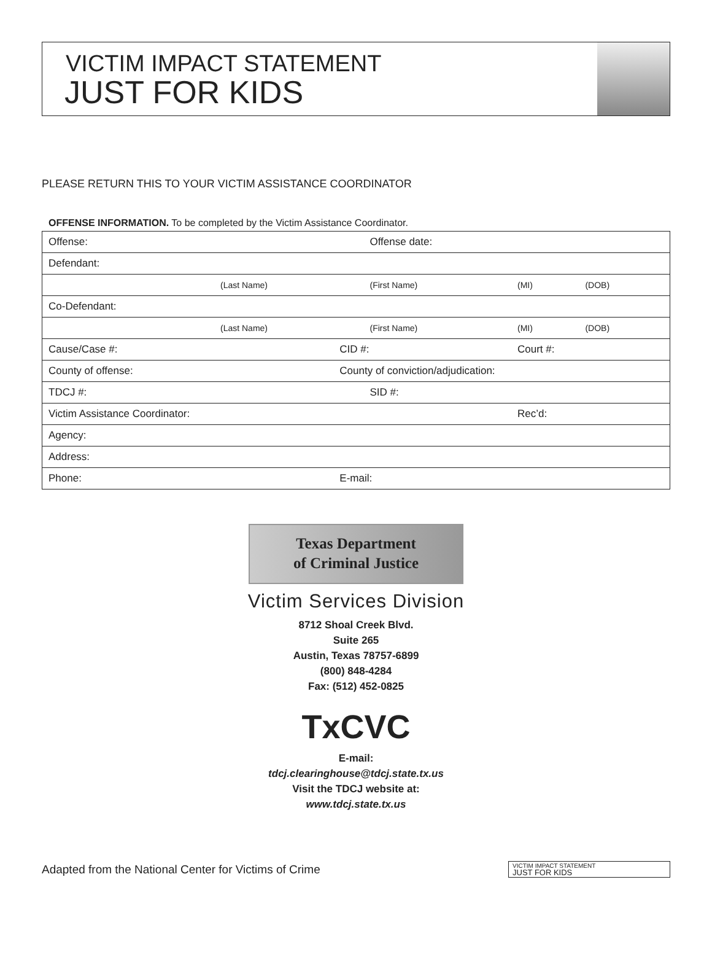VICTIM IMPACT STATEMENT
JUST FOR KIDS
PLEASE RETURN THIS TO YOUR VICTIM ASSISTANCE COORDINATOR
OFFENSE INFORMATION. To be completed by the Victim Assistance Coordinator.
| Offense: | | | Offense date: | | |
| Defendant: | | | | | |
| | (Last Name) | | (First Name) | (MI) | (DOB) |
| Co-Defendant: | | | | | |
| | (Last Name) | | (First Name) | (MI) | (DOB) |
| Cause/Case #: | | CID #: | | Court #: | |
| County of offense: | | County of conviction/adjudication: | | | |
| TDCJ #: | | | SID #: | | |
| Victim Assistance Coordinator: | | | | Rec’d: | |
| Agency: | | | | | |
| Address: | | | | | |
| Phone: | | E-mail: | | | |
Texas Department
of Criminal Justice
Victim Services Division
8712 Shoal Creek Blvd.
Suite 265
Austin, Texas 78757-6899
(800) 848-4284
Fax: (512) 452-0825
TxCVC
E-mail:
tdcj.clearinghouse@tdcj.state.tx.us
Visit the TDCJ website at:
www.tdcj.state.tx.us
Adapted from the National Center for Victims of Crime
VICTIM IMPACT STATEMENT
JUST FOR KIDS